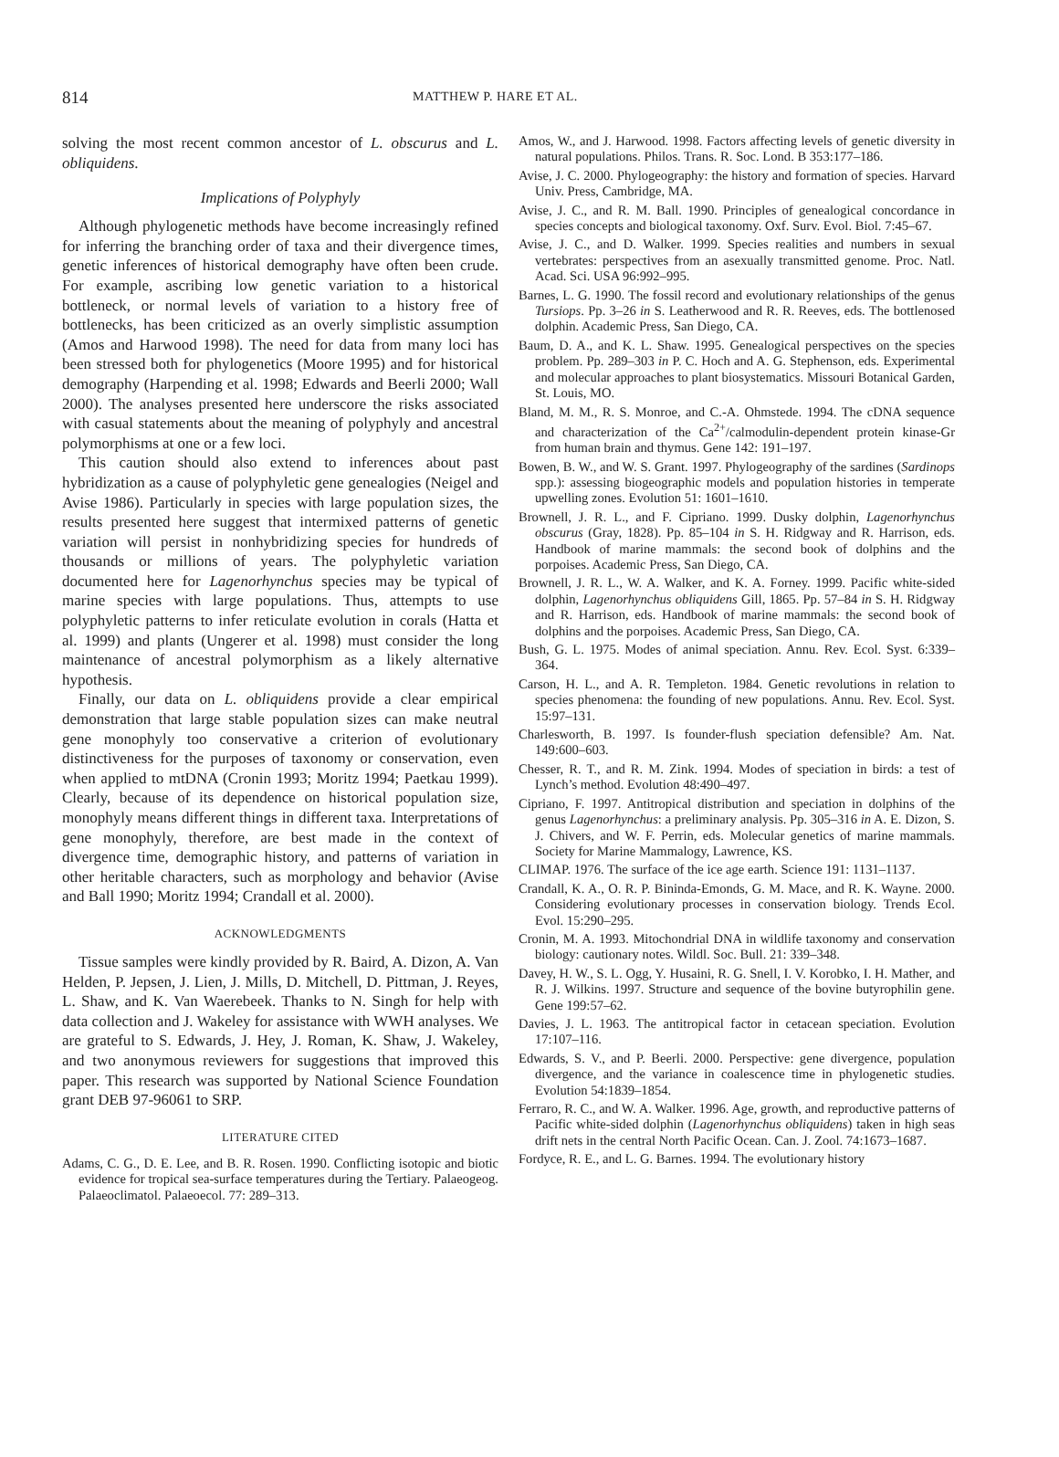814 MATTHEW P. HARE ET AL.
solving the most recent common ancestor of L. obscurus and L. obliquidens.
Implications of Polyphyly
Although phylogenetic methods have become increasingly refined for inferring the branching order of taxa and their divergence times, genetic inferences of historical demography have often been crude. For example, ascribing low genetic variation to a historical bottleneck, or normal levels of variation to a history free of bottlenecks, has been criticized as an overly simplistic assumption (Amos and Harwood 1998). The need for data from many loci has been stressed both for phylogenetics (Moore 1995) and for historical demography (Harpending et al. 1998; Edwards and Beerli 2000; Wall 2000). The analyses presented here underscore the risks associated with casual statements about the meaning of polyphyly and ancestral polymorphisms at one or a few loci.
This caution should also extend to inferences about past hybridization as a cause of polyphyletic gene genealogies (Neigel and Avise 1986). Particularly in species with large population sizes, the results presented here suggest that intermixed patterns of genetic variation will persist in nonhybridizing species for hundreds of thousands or millions of years. The polyphyletic variation documented here for Lagenorhynchus species may be typical of marine species with large populations. Thus, attempts to use polyphyletic patterns to infer reticulate evolution in corals (Hatta et al. 1999) and plants (Ungerer et al. 1998) must consider the long maintenance of ancestral polymorphism as a likely alternative hypothesis.
Finally, our data on L. obliquidens provide a clear empirical demonstration that large stable population sizes can make neutral gene monophyly too conservative a criterion of evolutionary distinctiveness for the purposes of taxonomy or conservation, even when applied to mtDNA (Cronin 1993; Moritz 1994; Paetkau 1999). Clearly, because of its dependence on historical population size, monophyly means different things in different taxa. Interpretations of gene monophyly, therefore, are best made in the context of divergence time, demographic history, and patterns of variation in other heritable characters, such as morphology and behavior (Avise and Ball 1990; Moritz 1994; Crandall et al. 2000).
ACKNOWLEDGMENTS
Tissue samples were kindly provided by R. Baird, A. Dizon, A. Van Helden, P. Jepsen, J. Lien, J. Mills, D. Mitchell, D. Pittman, J. Reyes, L. Shaw, and K. Van Waerebeek. Thanks to N. Singh for help with data collection and J. Wakeley for assistance with WWH analyses. We are grateful to S. Edwards, J. Hey, J. Roman, K. Shaw, J. Wakeley, and two anonymous reviewers for suggestions that improved this paper. This research was supported by National Science Foundation grant DEB 97-96061 to SRP.
LITERATURE CITED
Adams, C. G., D. E. Lee, and B. R. Rosen. 1990. Conflicting isotopic and biotic evidence for tropical sea-surface temperatures during the Tertiary. Palaeogeog. Palaeoclimatol. Palaeoecol. 77: 289–313.
Amos, W., and J. Harwood. 1998. Factors affecting levels of genetic diversity in natural populations. Philos. Trans. R. Soc. Lond. B 353:177–186.
Avise, J. C. 2000. Phylogeography: the history and formation of species. Harvard Univ. Press, Cambridge, MA.
Avise, J. C., and R. M. Ball. 1990. Principles of genealogical concordance in species concepts and biological taxonomy. Oxf. Surv. Evol. Biol. 7:45–67.
Avise, J. C., and D. Walker. 1999. Species realities and numbers in sexual vertebrates: perspectives from an asexually transmitted genome. Proc. Natl. Acad. Sci. USA 96:992–995.
Barnes, L. G. 1990. The fossil record and evolutionary relationships of the genus Tursiops. Pp. 3–26 in S. Leatherwood and R. R. Reeves, eds. The bottlenosed dolphin. Academic Press, San Diego, CA.
Baum, D. A., and K. L. Shaw. 1995. Genealogical perspectives on the species problem. Pp. 289–303 in P. C. Hoch and A. G. Stephenson, eds. Experimental and molecular approaches to plant biosystematics. Missouri Botanical Garden, St. Louis, MO.
Bland, M. M., R. S. Monroe, and C.-A. Ohmstede. 1994. The cDNA sequence and characterization of the Ca<sup>2+</sup>/calmodulin-dependent protein kinase-Gr from human brain and thymus. Gene 142: 191–197.
Bowen, B. W., and W. S. Grant. 1997. Phylogeography of the sardines (Sardinops spp.): assessing biogeographic models and population histories in temperate upwelling zones. Evolution 51: 1601–1610.
Brownell, J. R. L., and F. Cipriano. 1999. Dusky dolphin, Lagenorhynchus obscurus (Gray, 1828). Pp. 85–104 in S. H. Ridgway and R. Harrison, eds. Handbook of marine mammals: the second book of dolphins and the porpoises. Academic Press, San Diego, CA.
Brownell, J. R. L., W. A. Walker, and K. A. Forney. 1999. Pacific white-sided dolphin, Lagenorhynchus obliquidens Gill, 1865. Pp. 57–84 in S. H. Ridgway and R. Harrison, eds. Handbook of marine mammals: the second book of dolphins and the porpoises. Academic Press, San Diego, CA.
Bush, G. L. 1975. Modes of animal speciation. Annu. Rev. Ecol. Syst. 6:339–364.
Carson, H. L., and A. R. Templeton. 1984. Genetic revolutions in relation to species phenomena: the founding of new populations. Annu. Rev. Ecol. Syst. 15:97–131.
Charlesworth, B. 1997. Is founder-flush speciation defensible? Am. Nat. 149:600–603.
Chesser, R. T., and R. M. Zink. 1994. Modes of speciation in birds: a test of Lynch’s method. Evolution 48:490–497.
Cipriano, F. 1997. Antitropical distribution and speciation in dolphins of the genus Lagenorhynchus: a preliminary analysis. Pp. 305–316 in A. E. Dizon, S. J. Chivers, and W. F. Perrin, eds. Molecular genetics of marine mammals. Society for Marine Mammalogy, Lawrence, KS.
CLIMAP. 1976. The surface of the ice age earth. Science 191: 1131–1137.
Crandall, K. A., O. R. P. Bininda-Emonds, G. M. Mace, and R. K. Wayne. 2000. Considering evolutionary processes in conservation biology. Trends Ecol. Evol. 15:290–295.
Cronin, M. A. 1993. Mitochondrial DNA in wildlife taxonomy and conservation biology: cautionary notes. Wildl. Soc. Bull. 21: 339–348.
Davey, H. W., S. L. Ogg, Y. Husaini, R. G. Snell, I. V. Korobko, I. H. Mather, and R. J. Wilkins. 1997. Structure and sequence of the bovine butyrophilin gene. Gene 199:57–62.
Davies, J. L. 1963. The antitropical factor in cetacean speciation. Evolution 17:107–116.
Edwards, S. V., and P. Beerli. 2000. Perspective: gene divergence, population divergence, and the variance in coalescence time in phylogenetic studies. Evolution 54:1839–1854.
Ferraro, R. C., and W. A. Walker. 1996. Age, growth, and reproductive patterns of Pacific white-sided dolphin (Lagenorhynchus obliquidens) taken in high seas drift nets in the central North Pacific Ocean. Can. J. Zool. 74:1673–1687.
Fordyce, R. E., and L. G. Barnes. 1994. The evolutionary history